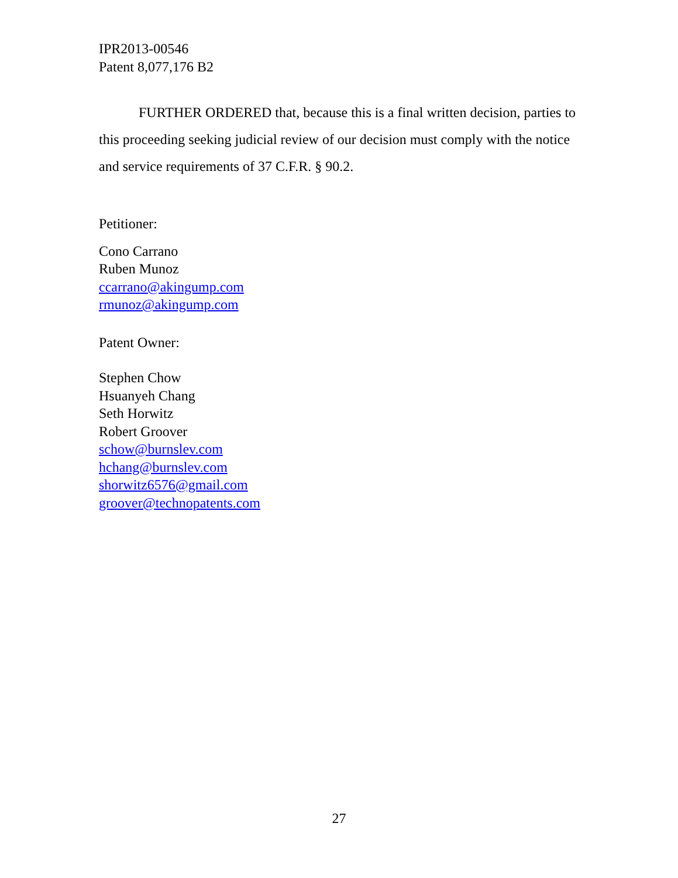IPR2013-00546
Patent 8,077,176 B2
FURTHER ORDERED that, because this is a final written decision, parties to this proceeding seeking judicial review of our decision must comply with the notice and service requirements of 37 C.F.R. § 90.2.
Petitioner:
Cono Carrano
Ruben Munoz
ccarrano@akingump.com
rmunoz@akingump.com
Patent Owner:
Stephen Chow
Hsuanyeh Chang
Seth Horwitz
Robert Groover
schow@burnslev.com
hchang@burnslev.com
shorwitz6576@gmail.com
groover@technopatents.com
27